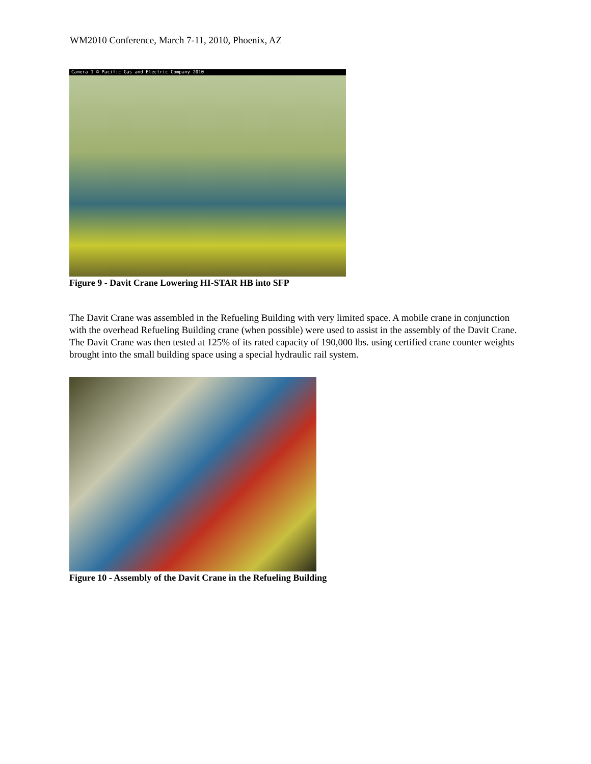WM2010 Conference, March 7-11, 2010, Phoenix, AZ
Camera 1 © Pacific Gas and Electric Company 2010
Figure 9 - Davit Crane Lowering HI-STAR HB into SFP
The Davit Crane was assembled in the Refueling Building with very limited space. A mobile crane in conjunction with the overhead Refueling Building crane (when possible) were used to assist in the assembly of the Davit Crane. The Davit Crane was then tested at 125% of its rated capacity of 190,000 lbs. using certified crane counter weights brought into the small building space using a special hydraulic rail system.
Figure 10 - Assembly of the Davit Crane in the Refueling Building